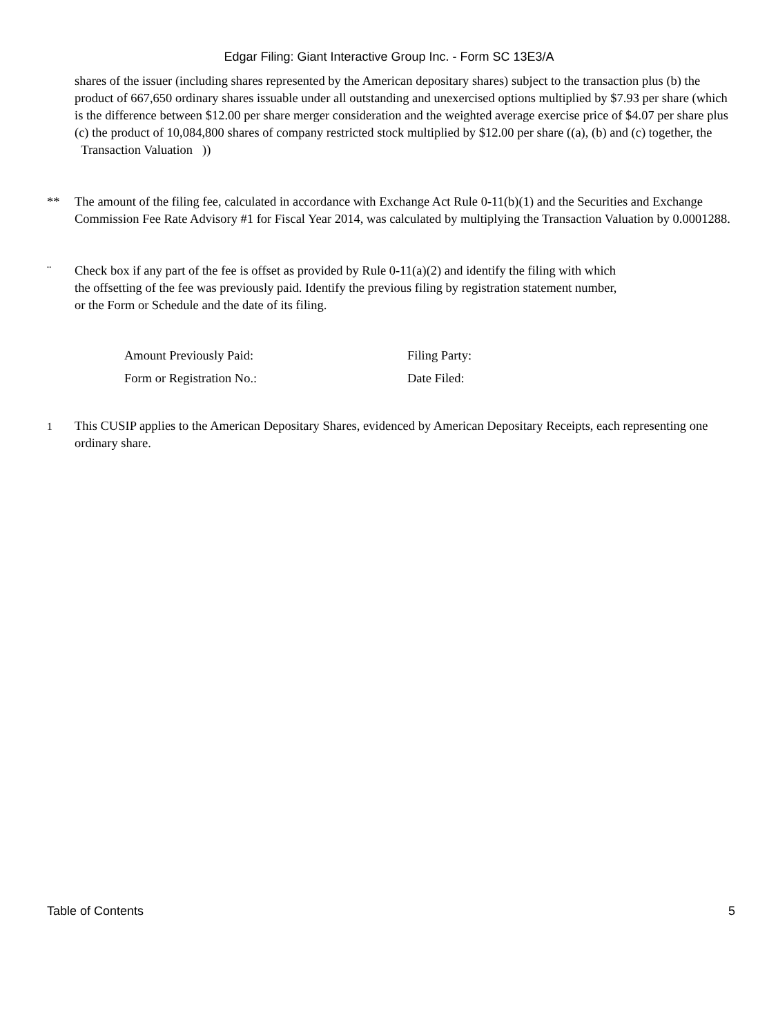Edgar Filing: Giant Interactive Group Inc. - Form SC 13E3/A
shares of the issuer (including shares represented by the American depositary shares) subject to the transaction plus (b) the product of 667,650 ordinary shares issuable under all outstanding and unexercised options multiplied by $7.93 per share (which is the difference between $12.00 per share merger consideration and the weighted average exercise price of $4.07 per share plus (c) the product of 10,084,800 shares of company restricted stock multiplied by $12.00 per share ((a), (b) and (c) together, the Transaction Valuation ))
** The amount of the filing fee, calculated in accordance with Exchange Act Rule 0-11(b)(1) and the Securities and Exchange Commission Fee Rate Advisory #1 for Fiscal Year 2014, was calculated by multiplying the Transaction Valuation by 0.0001288.
¨ Check box if any part of the fee is offset as provided by Rule 0-11(a)(2) and identify the filing with which
the offsetting of the fee was previously paid. Identify the previous filing by registration statement number,
or the Form or Schedule and the date of its filing.
| Amount Previously Paid: | Filing Party: |
| Form or Registration No.: | Date Filed: |
<sup>1</sup> This CUSIP applies to the American Depositary Shares, evidenced by American Depositary Receipts, each representing one ordinary share.
Table of Contents 5